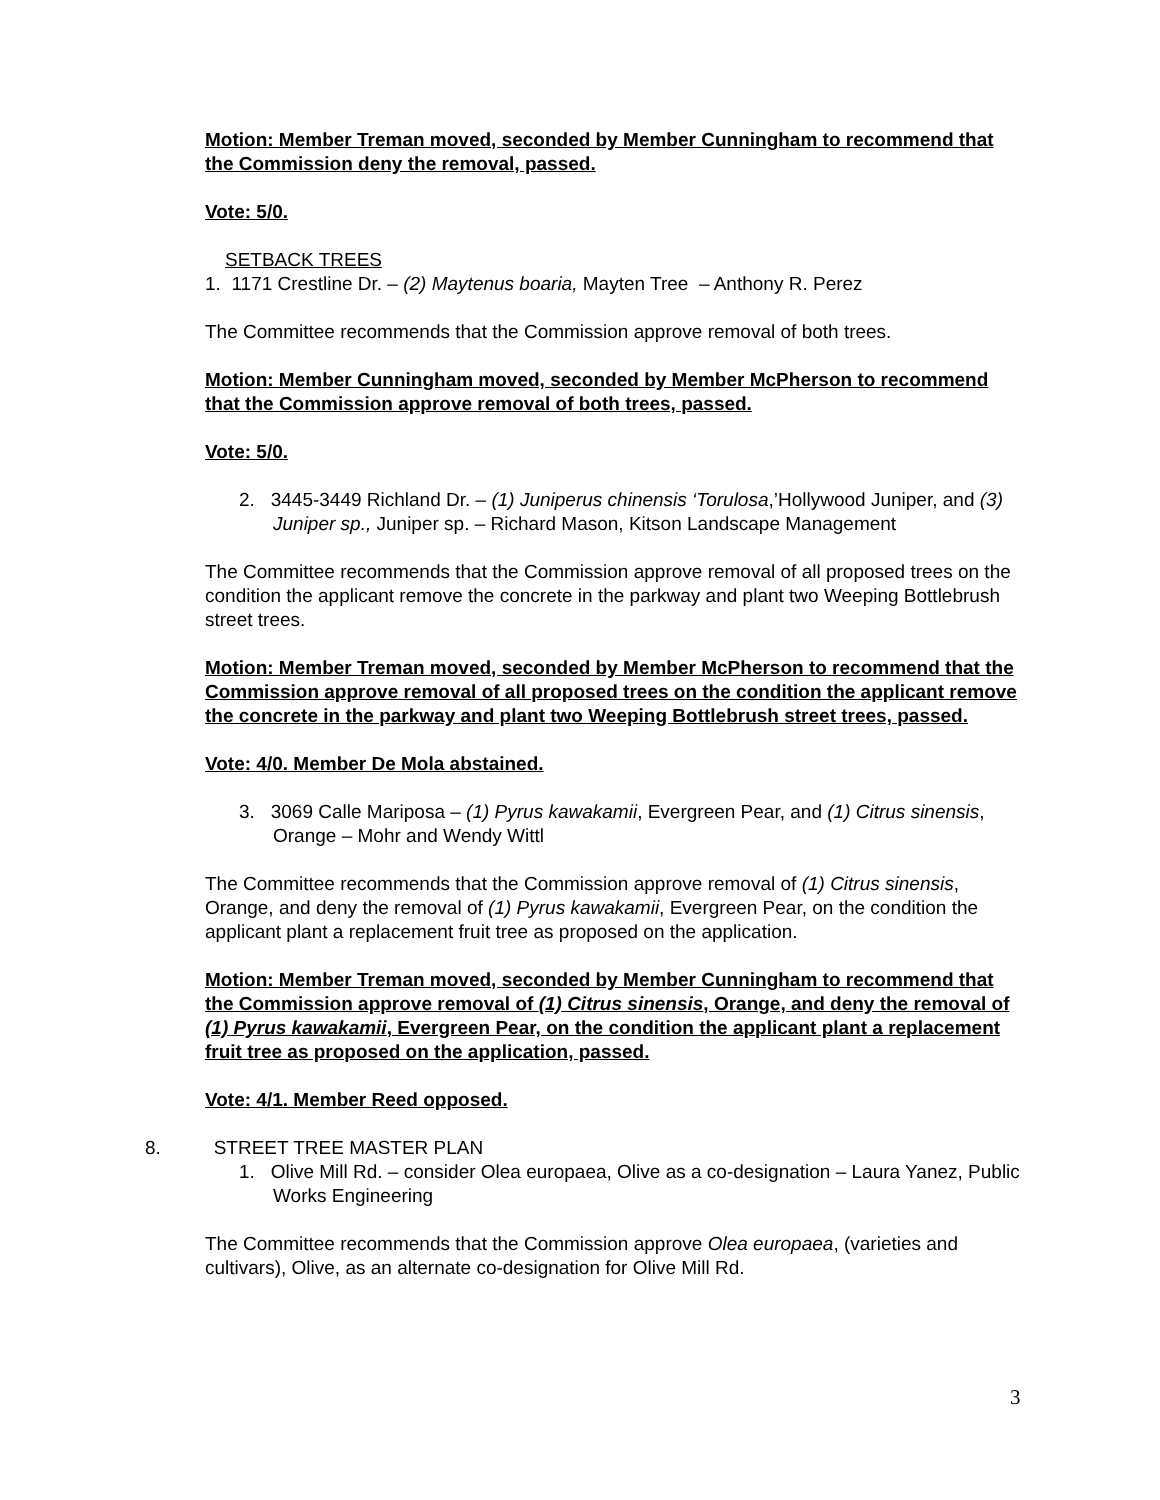Motion: Member Treman moved, seconded by Member Cunningham to recommend that the Commission deny the removal, passed.
Vote: 5/0.
SETBACK TREES
1. 1171 Crestline Dr. – (2) Maytenus boaria, Mayten Tree – Anthony R. Perez
The Committee recommends that the Commission approve removal of both trees.
Motion: Member Cunningham moved, seconded by Member McPherson to recommend that the Commission approve removal of both trees, passed.
Vote: 5/0.
2. 3445-3449 Richland Dr. – (1) Juniperus chinensis ‘Torulosa,’Hollywood Juniper, and (3) Juniper sp., Juniper sp. – Richard Mason, Kitson Landscape Management
The Committee recommends that the Commission approve removal of all proposed trees on the condition the applicant remove the concrete in the parkway and plant two Weeping Bottlebrush street trees.
Motion: Member Treman moved, seconded by Member McPherson to recommend that the Commission approve removal of all proposed trees on the condition the applicant remove the concrete in the parkway and plant two Weeping Bottlebrush street trees, passed.
Vote: 4/0. Member De Mola abstained.
3. 3069 Calle Mariposa – (1) Pyrus kawakamii, Evergreen Pear, and (1) Citrus sinensis, Orange – Mohr and Wendy Wittl
The Committee recommends that the Commission approve removal of (1) Citrus sinensis, Orange, and deny the removal of (1) Pyrus kawakamii, Evergreen Pear, on the condition the applicant plant a replacement fruit tree as proposed on the application.
Motion: Member Treman moved, seconded by Member Cunningham to recommend that the Commission approve removal of (1) Citrus sinensis, Orange, and deny the removal of (1) Pyrus kawakamii, Evergreen Pear, on the condition the applicant plant a replacement fruit tree as proposed on the application, passed.
Vote: 4/1. Member Reed opposed.
8. STREET TREE MASTER PLAN
1. Olive Mill Rd. – consider Olea europaea, Olive as a co-designation – Laura Yanez, Public Works Engineering
The Committee recommends that the Commission approve Olea europaea, (varieties and cultivars), Olive, as an alternate co-designation for Olive Mill Rd.
3